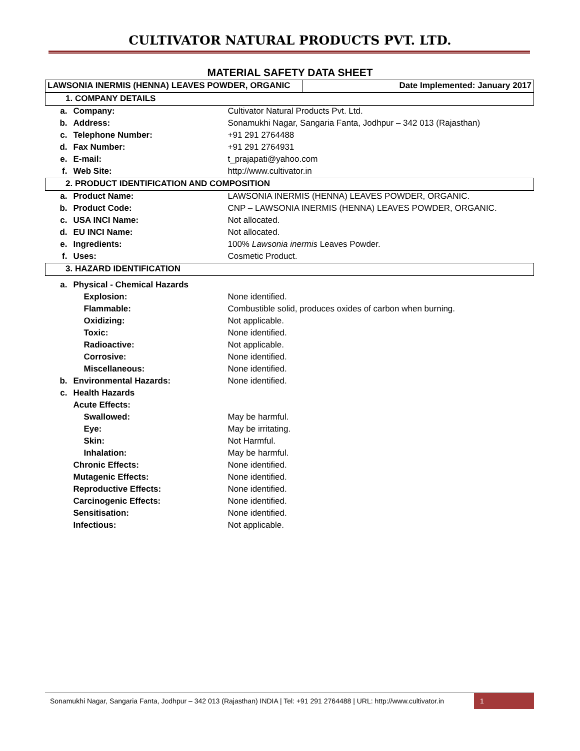CULTIVATOR NATURAL PRODUCTS PVT. LTD.
MATERIAL SAFETY DATA SHEET
| LAWSONIA INERMIS (HENNA) LEAVES POWDER, ORGANIC | Date Implemented: January 2017 |
| 1. COMPANY DETAILS | | |
| a. | Company: | Cultivator Natural Products Pvt. Ltd. |
| b. | Address: | Sonamukhi Nagar, Sangaria Fanta, Jodhpur – 342 013 (Rajasthan) |
| c. | Telephone Number: | +91 291 2764488 |
| d. | Fax Number: | +91 291 2764931 |
| e. | E-mail: | t_prajapati@yahoo.com |
| f. | Web Site: | http://www.cultivator.in |
| 2. PRODUCT IDENTIFICATION AND COMPOSITION | | |
| a. | Product Name: | LAWSONIA INERMIS (HENNA) LEAVES POWDER, ORGANIC. |
| b. | Product Code: | CNP – LAWSONIA INERMIS (HENNA) LEAVES POWDER, ORGANIC. |
| c. | USA INCI Name: | Not allocated. |
| d. | EU INCI Name: | Not allocated. |
| e. | Ingredients: | 100% Lawsonia inermis Leaves Powder. |
| f. | Uses: | Cosmetic Product. |
| 3. HAZARD IDENTIFICATION | | |
| a. | Physical - Chemical Hazards | |
| | Explosion: | None identified. |
| | Flammable: | Combustible solid, produces oxides of carbon when burning. |
| | Oxidizing: | Not applicable. |
| | Toxic: | None identified. |
| | Radioactive: | Not applicable. |
| | Corrosive: | None identified. |
| | Miscellaneous: | None identified. |
| b. | Environmental Hazards: | None identified. |
| c. | Health Hazards | |
| | Acute Effects: | |
| | Swallowed: | May be harmful. |
| | Eye: | May be irritating. |
| | Skin: | Not Harmful. |
| | Inhalation: | May be harmful. |
| | Chronic Effects: | None identified. |
| | Mutagenic Effects: | None identified. |
| | Reproductive Effects: | None identified. |
| | Carcinogenic Effects: | None identified. |
| | Sensitisation: | None identified. |
| | Infectious: | Not applicable. |
Sonamukhi Nagar, Sangaria Fanta, Jodhpur – 342 013 (Rajasthan) INDIA | Tel: +91 291 2764488 | URL: http://www.cultivator.in
1